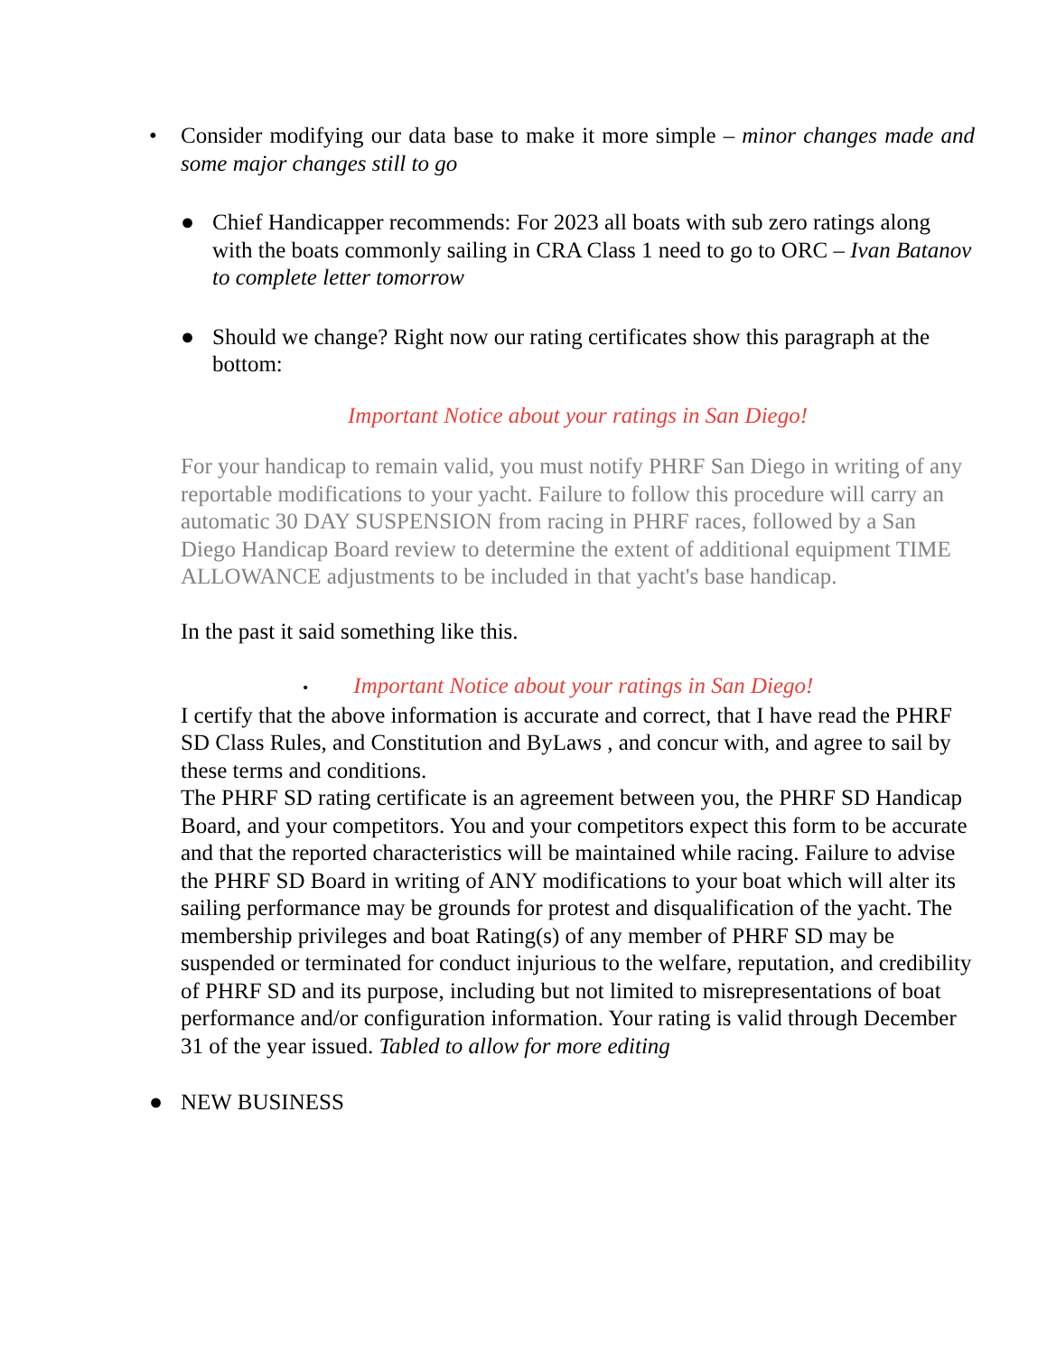• Consider modifying our data base to make it more simple – minor changes made and some major changes still to go
● Chief Handicapper recommends: For 2023 all boats with sub zero ratings along with the boats commonly sailing in CRA Class 1 need to go to ORC – Ivan Batanov to complete letter tomorrow
● Should we change? Right now our rating certificates show this paragraph at the bottom:
Important Notice about your ratings in San Diego!
For your handicap to remain valid, you must notify PHRF San Diego in writing of any reportable modifications to your yacht. Failure to follow this procedure will carry an automatic 30 DAY SUSPENSION from racing in PHRF races, followed by a San Diego Handicap Board review to determine the extent of additional equipment TIME ALLOWANCE adjustments to be included in that yacht's base handicap.
In the past it said something like this.
• Important Notice about your ratings in San Diego!
I certify that the above information is accurate and correct, that I have read the PHRF SD Class Rules, and Constitution and ByLaws , and concur with, and agree to sail by these terms and conditions.
The PHRF SD rating certificate is an agreement between you, the PHRF SD Handicap Board, and your competitors. You and your competitors expect this form to be accurate and that the reported characteristics will be maintained while racing. Failure to advise the PHRF SD Board in writing of ANY modifications to your boat which will alter its sailing performance may be grounds for protest and disqualification of the yacht. The membership privileges and boat Rating(s) of any member of PHRF SD may be suspended or terminated for conduct injurious to the welfare, reputation, and credibility of PHRF SD and its purpose, including but not limited to misrepresentations of boat performance and/or configuration information. Your rating is valid through December 31 of the year issued. Tabled to allow for more editing
● NEW BUSINESS